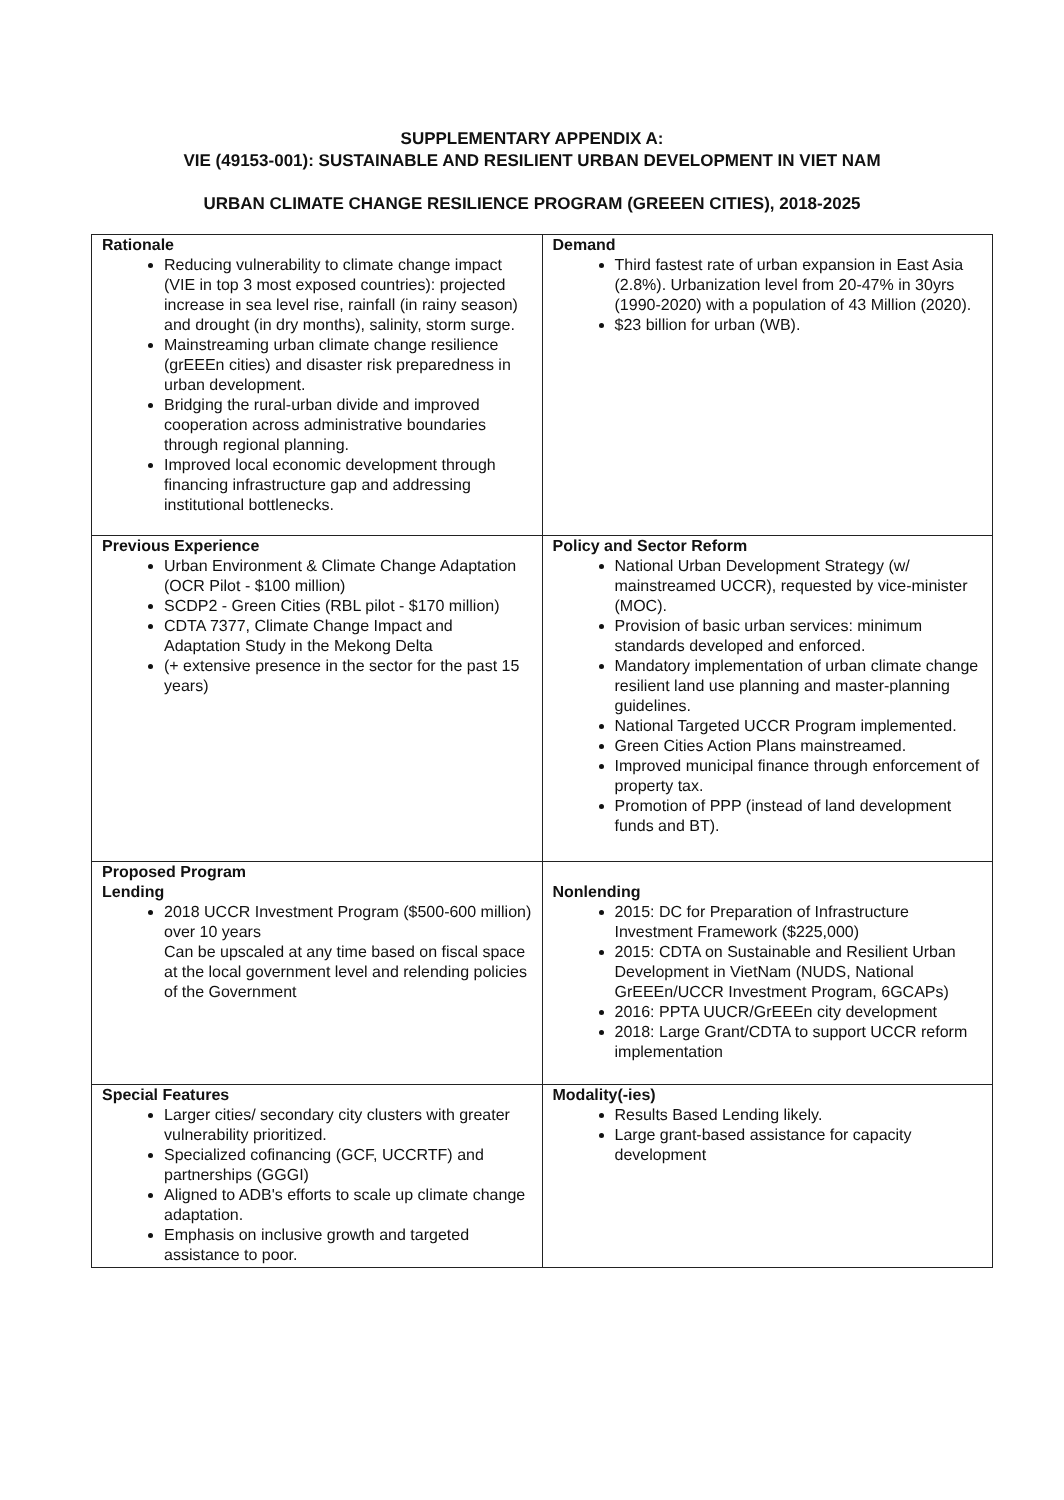SUPPLEMENTARY APPENDIX A:
VIE (49153-001): SUSTAINABLE AND RESILIENT URBAN DEVELOPMENT IN VIET NAM
URBAN CLIMATE CHANGE RESILIENCE PROGRAM (GREEEN CITIES), 2018-2025
| Rationale Reducing vulnerability to climate change impact (VIE in top 3 most exposed countries): projected increase in sea level rise, rainfall (in rainy season) and drought (in dry months), salinity, storm surge. Mainstreaming urban climate change resilience (grEEEn cities) and disaster risk preparedness in urban development. Bridging the rural-urban divide and improved cooperation across administrative boundaries through regional planning. Improved local economic development through financing infrastructure gap and addressing institutional bottlenecks. | Demand Third fastest rate of urban expansion in East Asia (2.8%). Urbanization level from 20-47% in 30yrs (1990-2020) with a population of 43 Million (2020). $23 billion for urban (WB). |
| Previous Experience Urban Environment & Climate Change Adaptation (OCR Pilot - $100 million) SCDP2 - Green Cities (RBL pilot - $170 million) CDTA 7377, Climate Change Impact and Adaptation Study in the Mekong Delta (+ extensive presence in the sector for the past 15 years) | Policy and Sector Reform National Urban Development Strategy (w/ mainstreamed UCCR), requested by vice-minister (MOC). Provision of basic urban services: minimum standards developed and enforced. Mandatory implementation of urban climate change resilient land use planning and master-planning guidelines. National Targeted UCCR Program implemented. Green Cities Action Plans mainstreamed. Improved municipal finance through enforcement of property tax. Promotion of PPP (instead of land development funds and BT). |
| Proposed Program Lending 2018 UCCR Investment Program ($500-600 million) over 10 years Can be upscaled at any time based on fiscal space at the local government level and relending policies of the Government | Nonlending 2015: DC for Preparation of Infrastructure Investment Framework ($225,000) 2015: CDTA on Sustainable and Resilient Urban Development in VietNam (NUDS, National GrEEEn/UCCR Investment Program, 6GCAPs) 2016: PPTA UUCR/GrEEEn city development 2018: Large Grant/CDTA to support UCCR reform implementation |
| Special Features Larger cities/ secondary city clusters with greater vulnerability prioritized. Specialized cofinancing (GCF, UCCRTF) and partnerships (GGGI) Aligned to ADB's efforts to scale up climate change adaptation. Emphasis on inclusive growth and targeted assistance to poor. | Modality(-ies) Results Based Lending likely. Large grant-based assistance for capacity development |